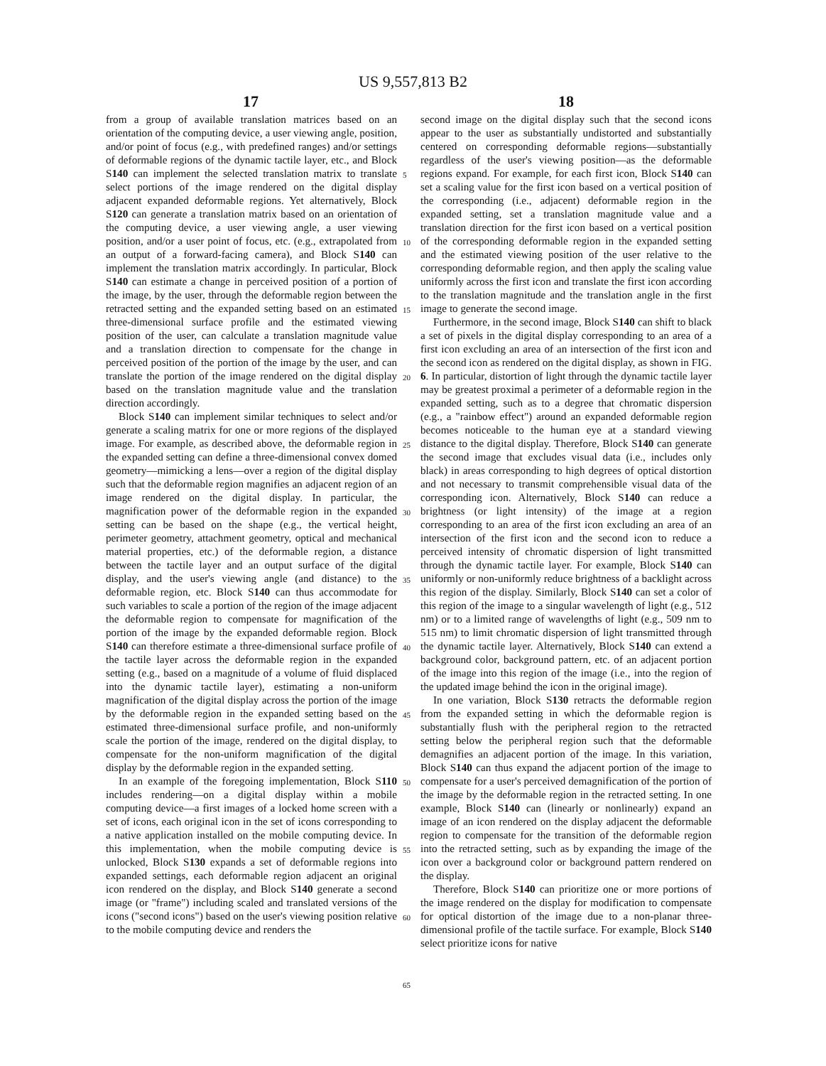US 9,557,813 B2
17 18
from a group of available translation matrices based on an orientation of the computing device, a user viewing angle, position, and/or point of focus (e.g., with predefined ranges) and/or settings of deformable regions of the dynamic tactile layer, etc., and Block S140 can implement the selected translation matrix to translate select portions of the image rendered on the digital display adjacent expanded deformable regions. Yet alternatively, Block S120 can generate a translation matrix based on an orientation of the computing device, a user viewing angle, a user viewing position, and/or a user point of focus, etc. (e.g., extrapolated from an output of a forward-facing camera), and Block S140 can implement the translation matrix accordingly. In particular, Block S140 can estimate a change in perceived position of a portion of the image, by the user, through the deformable region between the retracted setting and the expanded setting based on an estimated three-dimensional surface profile and the estimated viewing position of the user, can calculate a translation magnitude value and a translation direction to compensate for the change in perceived position of the portion of the image by the user, and can translate the portion of the image rendered on the digital display based on the translation magnitude value and the translation direction accordingly.
Block S140 can implement similar techniques to select and/or generate a scaling matrix for one or more regions of the displayed image. For example, as described above, the deformable region in the expanded setting can define a three-dimensional convex domed geometry—mimicking a lens—over a region of the digital display such that the deformable region magnifies an adjacent region of an image rendered on the digital display. In particular, the magnification power of the deformable region in the expanded setting can be based on the shape (e.g., the vertical height, perimeter geometry, attachment geometry, optical and mechanical material properties, etc.) of the deformable region, a distance between the tactile layer and an output surface of the digital display, and the user's viewing angle (and distance) to the deformable region, etc. Block S140 can thus accommodate for such variables to scale a portion of the region of the image adjacent the deformable region to compensate for magnification of the portion of the image by the expanded deformable region. Block S140 can therefore estimate a three-dimensional surface profile of the tactile layer across the deformable region in the expanded setting (e.g., based on a magnitude of a volume of fluid displaced into the dynamic tactile layer), estimating a non-uniform magnification of the digital display across the portion of the image by the deformable region in the expanded setting based on the estimated three-dimensional surface profile, and non-uniformly scale the portion of the image, rendered on the digital display, to compensate for the non-uniform magnification of the digital display by the deformable region in the expanded setting.
In an example of the foregoing implementation, Block S110 includes rendering—on a digital display within a mobile computing device—a first images of a locked home screen with a set of icons, each original icon in the set of icons corresponding to a native application installed on the mobile computing device. In this implementation, when the mobile computing device is unlocked, Block S130 expands a set of deformable regions into expanded settings, each deformable region adjacent an original icon rendered on the display, and Block S140 generate a second image (or "frame") including scaled and translated versions of the icons ("second icons") based on the user's viewing position relative to the mobile computing device and renders the
5
10
15
20
25
30
35
40
45
50
55
60
65
second image on the digital display such that the second icons appear to the user as substantially undistorted and substantially centered on corresponding deformable regions—substantially regardless of the user's viewing position—as the deformable regions expand. For example, for each first icon, Block S140 can set a scaling value for the first icon based on a vertical position of the corresponding (i.e., adjacent) deformable region in the expanded setting, set a translation magnitude value and a translation direction for the first icon based on a vertical position of the corresponding deformable region in the expanded setting and the estimated viewing position of the user relative to the corresponding deformable region, and then apply the scaling value uniformly across the first icon and translate the first icon according to the translation magnitude and the translation angle in the first image to generate the second image.
Furthermore, in the second image, Block S140 can shift to black a set of pixels in the digital display corresponding to an area of a first icon excluding an area of an intersection of the first icon and the second icon as rendered on the digital display, as shown in FIG. 6. In particular, distortion of light through the dynamic tactile layer may be greatest proximal a perimeter of a deformable region in the expanded setting, such as to a degree that chromatic dispersion (e.g., a "rainbow effect") around an expanded deformable region becomes noticeable to the human eye at a standard viewing distance to the digital display. Therefore, Block S140 can generate the second image that excludes visual data (i.e., includes only black) in areas corresponding to high degrees of optical distortion and not necessary to transmit comprehensible visual data of the corresponding icon. Alternatively, Block S140 can reduce a brightness (or light intensity) of the image at a region corresponding to an area of the first icon excluding an area of an intersection of the first icon and the second icon to reduce a perceived intensity of chromatic dispersion of light transmitted through the dynamic tactile layer. For example, Block S140 can uniformly or non-uniformly reduce brightness of a backlight across this region of the display. Similarly, Block S140 can set a color of this region of the image to a singular wavelength of light (e.g., 512 nm) or to a limited range of wavelengths of light (e.g., 509 nm to 515 nm) to limit chromatic dispersion of light transmitted through the dynamic tactile layer. Alternatively, Block S140 can extend a background color, background pattern, etc. of an adjacent portion of the image into this region of the image (i.e., into the region of the updated image behind the icon in the original image).
In one variation, Block S130 retracts the deformable region from the expanded setting in which the deformable region is substantially flush with the peripheral region to the retracted setting below the peripheral region such that the deformable demagnifies an adjacent portion of the image. In this variation, Block S140 can thus expand the adjacent portion of the image to compensate for a user's perceived demagnification of the portion of the image by the deformable region in the retracted setting. In one example, Block S140 can (linearly or nonlinearly) expand an image of an icon rendered on the display adjacent the deformable region to compensate for the transition of the deformable region into the retracted setting, such as by expanding the image of the icon over a background color or background pattern rendered on the display.
Therefore, Block S140 can prioritize one or more portions of the image rendered on the display for modification to compensate for optical distortion of the image due to a non-planar three-dimensional profile of the tactile surface. For example, Block S140 select prioritize icons for native